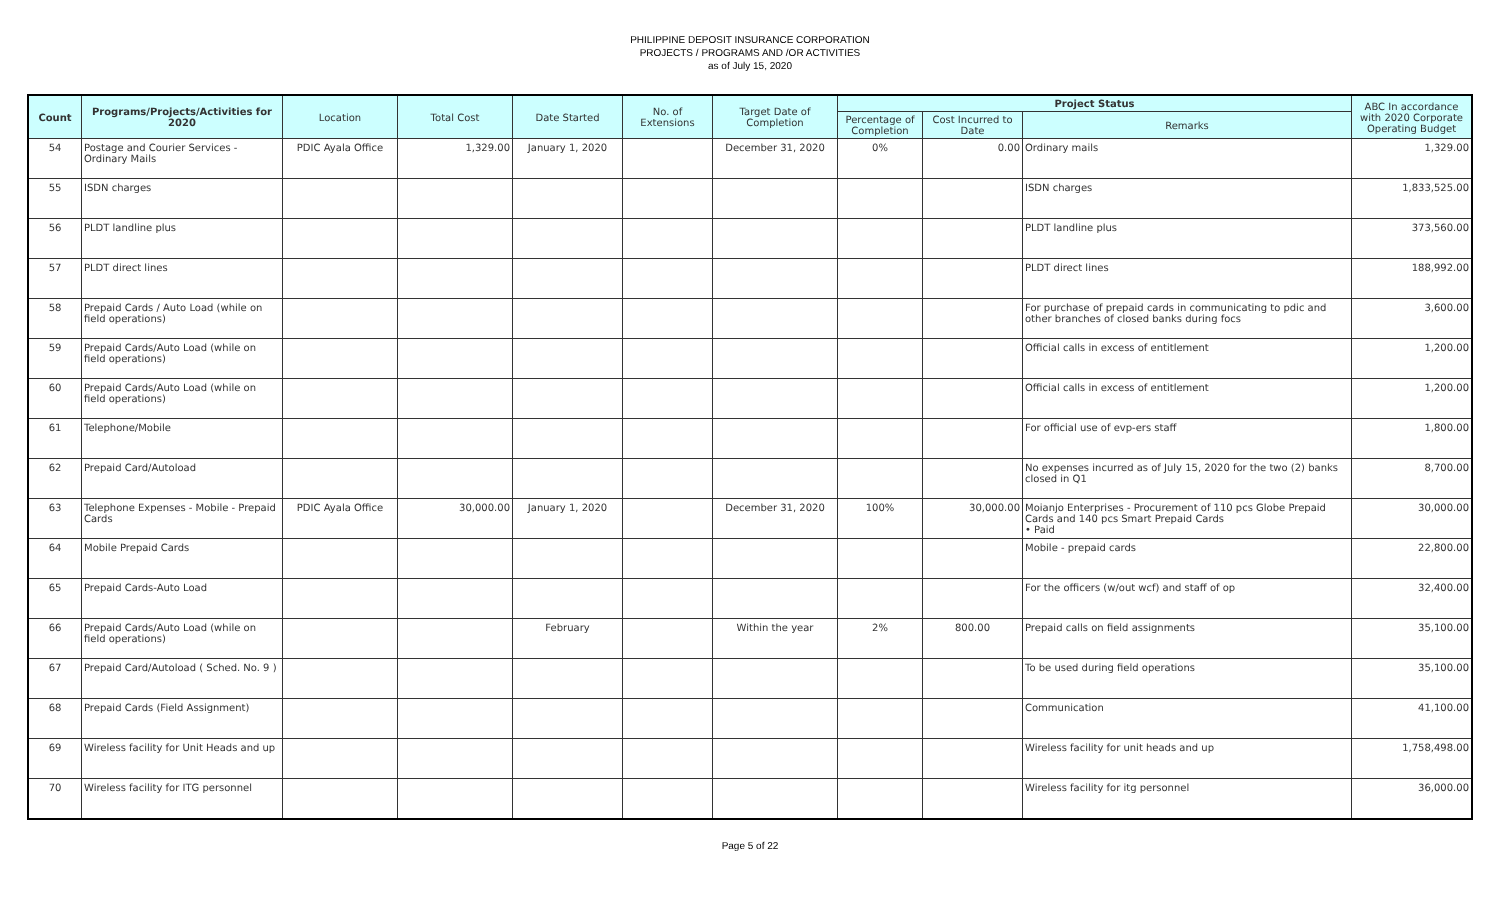PHILIPPINE DEPOSIT INSURANCE CORPORATION
PROJECTS / PROGRAMS AND /OR ACTIVITIES
as of July 15, 2020
| Count | Programs/Projects/Activities for 2020 | Location | Total Cost | Date Started | No. of Extensions | Target Date of Completion | Project Status | | | ABC In accordance with 2020 Corporate Operating Budget |
| --- | --- | --- | --- | --- | --- | --- | --- | --- | --- | --- |
| | | | | | | | Percentage of Completion | Cost Incurred to Date | Remarks | |
| 54 | Postage and Courier Services - Ordinary Mails | PDIC Ayala Office | 1,329.00 | January 1, 2020 | | December 31, 2020 | 0% | 0.00 | Ordinary mails | 1,329.00 |
| 55 | ISDN charges | | | | | | | | ISDN charges | 1,833,525.00 |
| 56 | PLDT landline plus | | | | | | | | PLDT landline plus | 373,560.00 |
| 57 | PLDT direct lines | | | | | | | | PLDT direct lines | 188,992.00 |
| 58 | Prepaid Cards / Auto Load (while on field operations) | | | | | | | | For purchase of prepaid cards in communicating to pdic and other branches of closed banks during focs | 3,600.00 |
| 59 | Prepaid Cards/Auto Load (while on field operations) | | | | | | | | Official calls in excess of entitlement | 1,200.00 |
| 60 | Prepaid Cards/Auto Load (while on field operations) | | | | | | | | Official calls in excess of entitlement | 1,200.00 |
| 61 | Telephone/Mobile | | | | | | | | For official use of evp-ers staff | 1,800.00 |
| 62 | Prepaid Card/Autoload | | | | | | | | No expenses incurred as of July 15, 2020 for the two (2) banks closed in Q1 | 8,700.00 |
| 63 | Telephone Expenses - Mobile - Prepaid Cards | PDIC Ayala Office | 30,000.00 | January 1, 2020 | | December 31, 2020 | 100% | 30,000.00 | Moianjo Enterprises - Procurement of 110 pcs Globe Prepaid Cards and 140 pcs Smart Prepaid Cards • Paid | 30,000.00 |
| 64 | Mobile Prepaid Cards | | | | | | | | Mobile - prepaid cards | 22,800.00 |
| 65 | Prepaid Cards-Auto Load | | | | | | | | For the officers (w/out wcf) and staff of op | 32,400.00 |
| 66 | Prepaid Cards/Auto Load (while on field operations) | | | February | | Within the year | 2% | 800.00 | Prepaid calls on field assignments | 35,100.00 |
| 67 | Prepaid Card/Autoload ( Sched. No. 9 ) | | | | | | | | To be used during field operations | 35,100.00 |
| 68 | Prepaid Cards (Field Assignment) | | | | | | | | Communication | 41,100.00 |
| 69 | Wireless facility for Unit Heads and up | | | | | | | | Wireless facility for unit heads and up | 1,758,498.00 |
| 70 | Wireless facility for ITG personnel | | | | | | | | Wireless facility for itg personnel | 36,000.00 |
Page 5 of 22